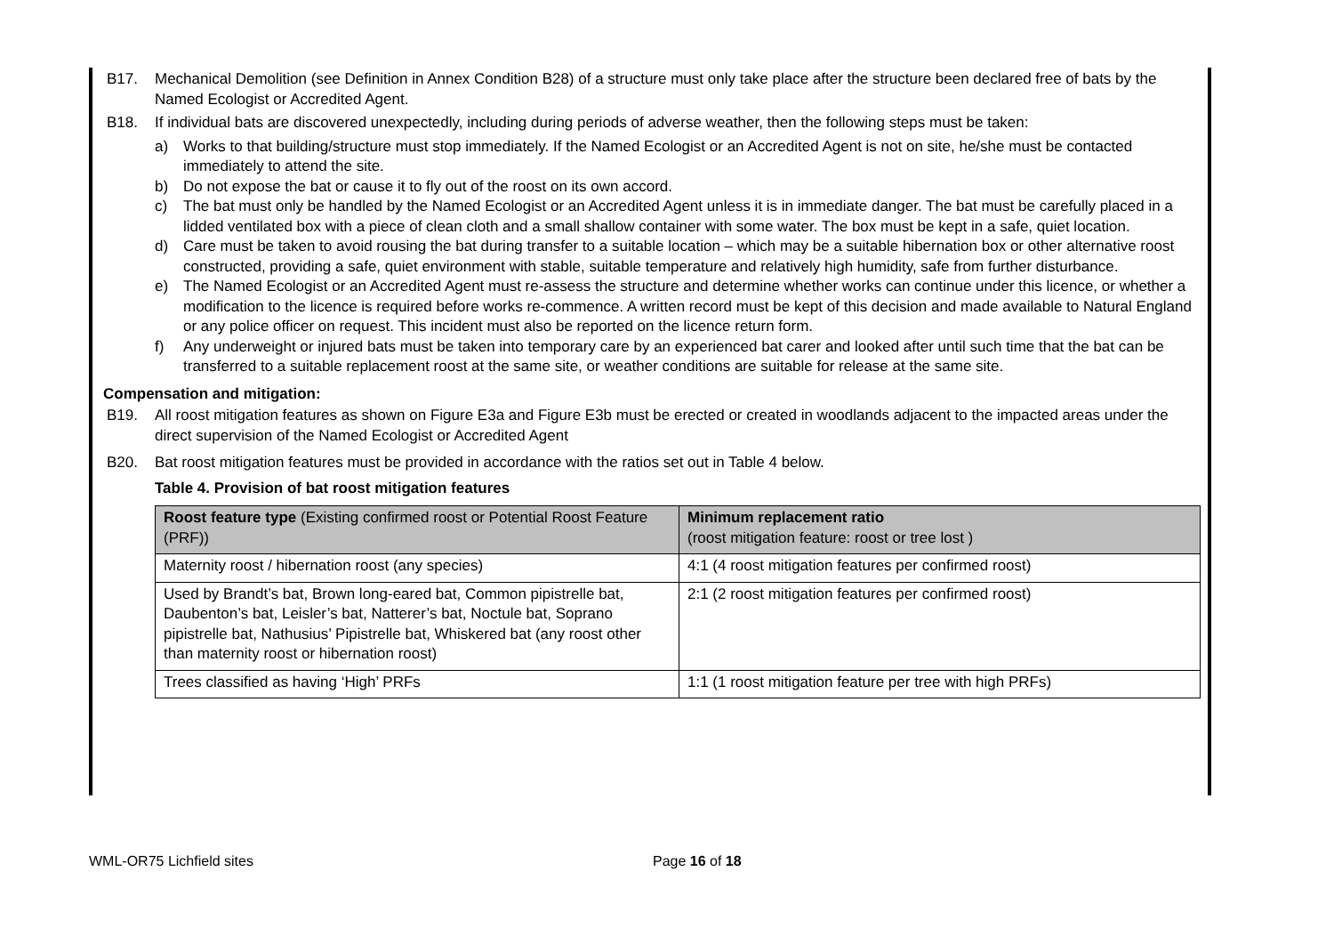B17. Mechanical Demolition (see Definition in Annex Condition B28) of a structure must only take place after the structure been declared free of bats by the Named Ecologist or Accredited Agent.
B18. If individual bats are discovered unexpectedly, including during periods of adverse weather, then the following steps must be taken:
a) Works to that building/structure must stop immediately. If the Named Ecologist or an Accredited Agent is not on site, he/she must be contacted immediately to attend the site.
b) Do not expose the bat or cause it to fly out of the roost on its own accord.
c) The bat must only be handled by the Named Ecologist or an Accredited Agent unless it is in immediate danger. The bat must be carefully placed in a lidded ventilated box with a piece of clean cloth and a small shallow container with some water. The box must be kept in a safe, quiet location.
d) Care must be taken to avoid rousing the bat during transfer to a suitable location – which may be a suitable hibernation box or other alternative roost constructed, providing a safe, quiet environment with stable, suitable temperature and relatively high humidity, safe from further disturbance.
e) The Named Ecologist or an Accredited Agent must re-assess the structure and determine whether works can continue under this licence, or whether a modification to the licence is required before works re-commence. A written record must be kept of this decision and made available to Natural England or any police officer on request. This incident must also be reported on the licence return form.
f) Any underweight or injured bats must be taken into temporary care by an experienced bat carer and looked after until such time that the bat can be transferred to a suitable replacement roost at the same site, or weather conditions are suitable for release at the same site.
Compensation and mitigation:
B19. All roost mitigation features as shown on Figure E3a and Figure E3b must be erected or created in woodlands adjacent to the impacted areas under the direct supervision of the Named Ecologist or Accredited Agent
B20. Bat roost mitigation features must be provided in accordance with the ratios set out in Table 4 below.
Table 4. Provision of bat roost mitigation features
| Roost feature type (Existing confirmed roost or Potential Roost Feature (PRF)) | Minimum replacement ratio (roost mitigation feature: roost or tree lost ) |
| --- | --- |
| Maternity roost / hibernation roost (any species) | 4:1 (4 roost mitigation features per confirmed roost) |
| Used by Brandt’s bat, Brown long-eared bat, Common pipistrelle bat, Daubenton’s bat, Leisler’s bat, Natterer’s bat, Noctule bat, Soprano pipistrelle bat, Nathusius’ Pipistrelle bat, Whiskered bat (any roost other than maternity roost or hibernation roost) | 2:1 (2 roost mitigation features per confirmed roost) |
| Trees classified as having ‘High’ PRFs | 1:1 (1 roost mitigation feature per tree with high PRFs) |
WML-OR75 Lichfield sites Page 16 of 18